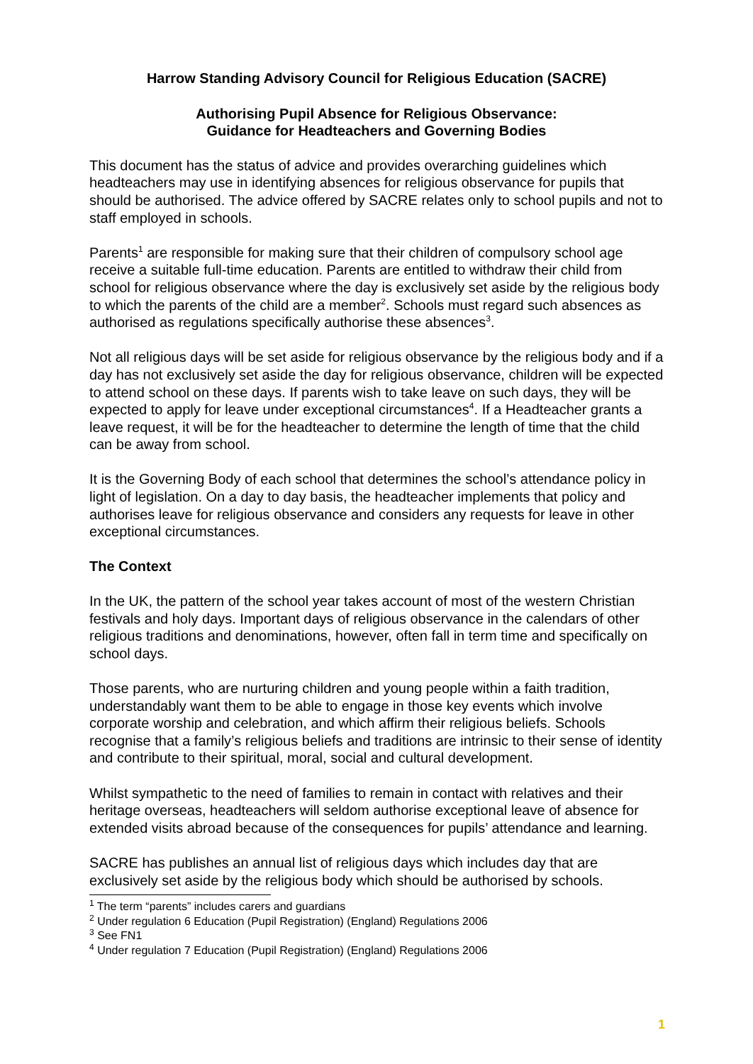Harrow Standing Advisory Council for Religious Education (SACRE)
Authorising Pupil Absence for Religious Observance:
Guidance for Headteachers and Governing Bodies
This document has the status of advice and provides overarching guidelines which headteachers may use in identifying absences for religious observance for pupils that should be authorised. The advice offered by SACRE relates only to school pupils and not to staff employed in schools.
Parents<sup>1</sup> are responsible for making sure that their children of compulsory school age receive a suitable full-time education. Parents are entitled to withdraw their child from school for religious observance where the day is exclusively set aside by the religious body to which the parents of the child are a member<sup>2</sup>. Schools must regard such absences as authorised as regulations specifically authorise these absences<sup>3</sup>.
Not all religious days will be set aside for religious observance by the religious body and if a day has not exclusively set aside the day for religious observance, children will be expected to attend school on these days. If parents wish to take leave on such days, they will be expected to apply for leave under exceptional circumstances<sup>4</sup>. If a Headteacher grants a leave request, it will be for the headteacher to determine the length of time that the child can be away from school.
It is the Governing Body of each school that determines the school’s attendance policy in light of legislation. On a day to day basis, the headteacher implements that policy and authorises leave for religious observance and considers any requests for leave in other exceptional circumstances.
The Context
In the UK, the pattern of the school year takes account of most of the western Christian festivals and holy days. Important days of religious observance in the calendars of other religious traditions and denominations, however, often fall in term time and specifically on school days.
Those parents, who are nurturing children and young people within a faith tradition, understandably want them to be able to engage in those key events which involve corporate worship and celebration, and which affirm their religious beliefs. Schools recognise that a family’s religious beliefs and traditions are intrinsic to their sense of identity and contribute to their spiritual, moral, social and cultural development.
Whilst sympathetic to the need of families to remain in contact with relatives and their heritage overseas, headteachers will seldom authorise exceptional leave of absence for extended visits abroad because of the consequences for pupils’ attendance and learning.
SACRE has publishes an annual list of religious days which includes day that are exclusively set aside by the religious body which should be authorised by schools.
<sup>1</sup> The term “parents” includes carers and guardians
<sup>2</sup> Under regulation 6 Education (Pupil Registration) (England) Regulations 2006
<sup>3</sup> See FN1
<sup>4</sup> Under regulation 7 Education (Pupil Registration) (England) Regulations 2006
1